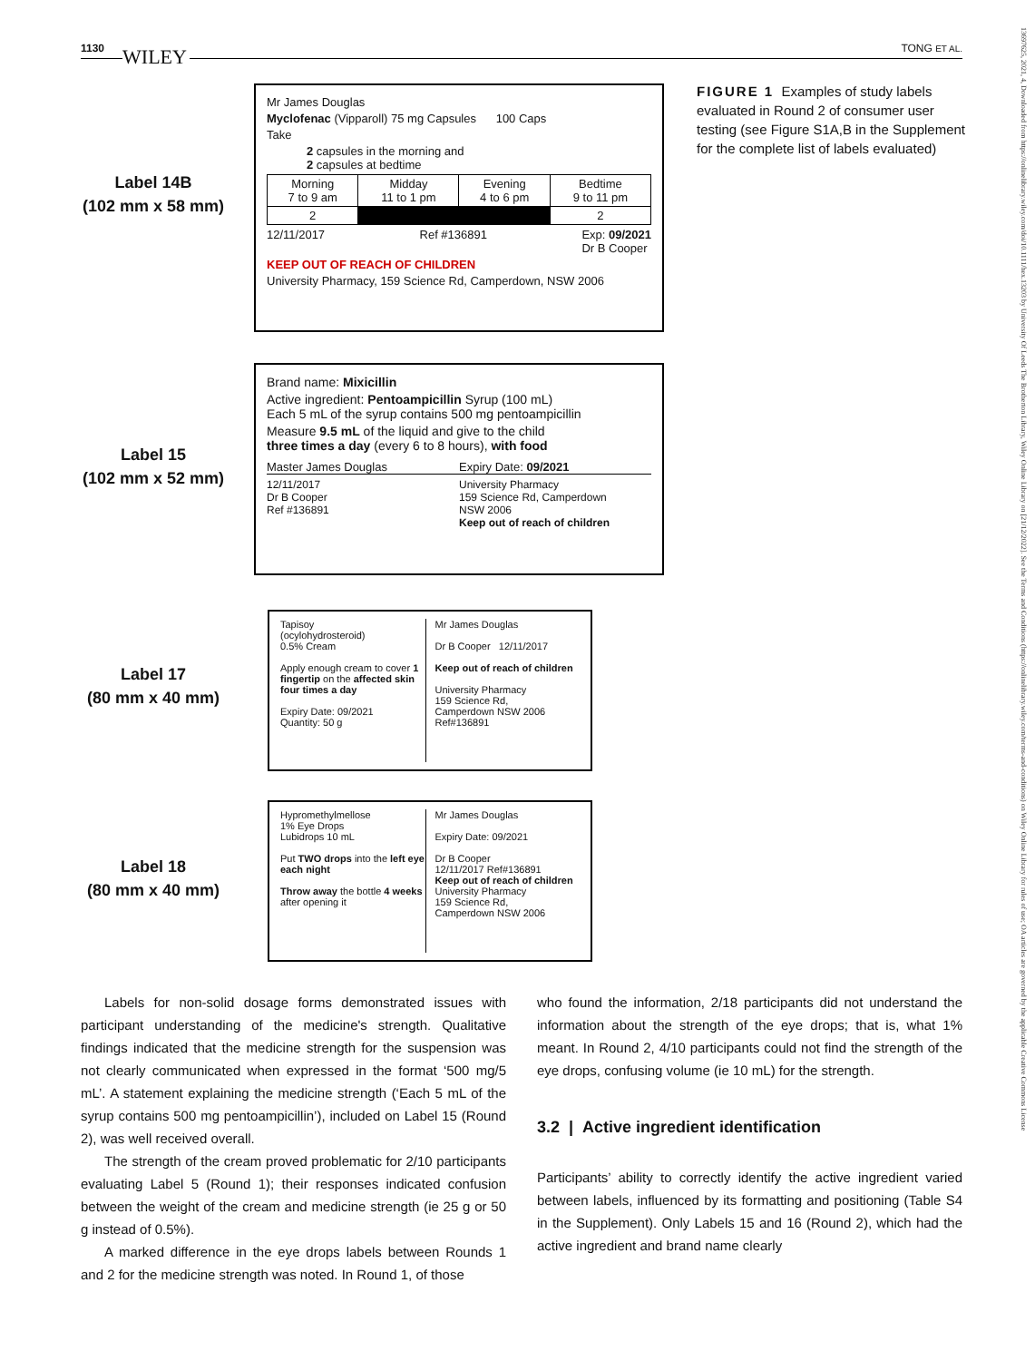1130 WILEY TONG ET AL.
13697625, 2021, 4, Downloaded from https://onlinelibrary.wiley.com/doi/10.1111/hex.13203 by University Of Leeds The Brotherton Library, Wiley Online Library on [21/12/2022]. See the Terms and Conditions (https://onlinelibrary.wiley.com/terms-and-conditions) on Wiley Online Library for rules of use; OA articles are governed by the applicable Creative Commons License
Label 14B
(102 mm x 58 mm)
Mr James Douglas
Myclofenac (Vipparoll) 75 mg Capsules 100 Caps
Take
2 capsules in the morning and
2 capsules at bedtime
| Morning 7 to 9 am | Midday 11 to 1 pm | Evening 4 to 6 pm | Bedtime 9 to 11 pm |
| --- | --- | --- | --- |
| 2 | | | 2 |
12/11/2017 Ref #136891 Exp: 09/2021
Dr B Cooper
KEEP OUT OF REACH OF CHILDREN
University Pharmacy, 159 Science Rd, Camperdown, NSW 2006
Label 15
(102 mm x 52 mm)
Brand name: Mixicillin
Active ingredient: Pentoampicillin Syrup (100 mL)
Each 5 mL of the syrup contains 500 mg pentoampicillin
Measure 9.5 mL of the liquid and give to the child
three times a day (every 6 to 8 hours), with food
Master James Douglas Expiry Date: 09/2021
12/11/2017
Dr B Cooper
Ref #136891 University Pharmacy
159 Science Rd, Camperdown
NSW 2006
Keep out of reach of children
Label 17
(80 mm x 40 mm)
Tapisoy
(ocylohydrosteroid)
0.5% Cream
Apply enough cream to cover 1 fingertip on the affected skin four times a day
Expiry Date: 09/2021
Quantity: 50 g
Mr James Douglas
Dr B Cooper 12/11/2017
Keep out of reach of children
University Pharmacy
159 Science Rd,
Camperdown NSW 2006
Ref#136891
Label 18
(80 mm x 40 mm)
Hypromethylmellose
1% Eye Drops
Lubidrops 10 mL
Put TWO drops into the left eye each night
Throw away the bottle 4 weeks after opening it
Mr James Douglas
Expiry Date: 09/2021
Dr B Cooper
12/11/2017 Ref#136891
Keep out of reach of children
University Pharmacy
159 Science Rd,
Camperdown NSW 2006
FIGURE 1 Examples of study labels evaluated in Round 2 of consumer user testing (see Figure S1A,B in the Supplement for the complete list of labels evaluated)
Labels for non-solid dosage forms demonstrated issues with participant understanding of the medicine's strength. Qualitative findings indicated that the medicine strength for the suspension was not clearly communicated when expressed in the format ‘500 mg/5 mL’. A statement explaining the medicine strength (‘Each 5 mL of the syrup contains 500 mg pentoampicillin’), included on Label 15 (Round 2), was well received overall.
The strength of the cream proved problematic for 2/10 participants evaluating Label 5 (Round 1); their responses indicated confusion between the weight of the cream and medicine strength (ie 25 g or 50 g instead of 0.5%).
A marked difference in the eye drops labels between Rounds 1 and 2 for the medicine strength was noted. In Round 1, of those
who found the information, 2/18 participants did not understand the information about the strength of the eye drops; that is, what 1% meant. In Round 2, 4/10 participants could not find the strength of the eye drops, confusing volume (ie 10 mL) for the strength.
3.2 | Active ingredient identification
Participants’ ability to correctly identify the active ingredient varied between labels, influenced by its formatting and positioning (Table S4 in the Supplement). Only Labels 15 and 16 (Round 2), which had the active ingredient and brand name clearly